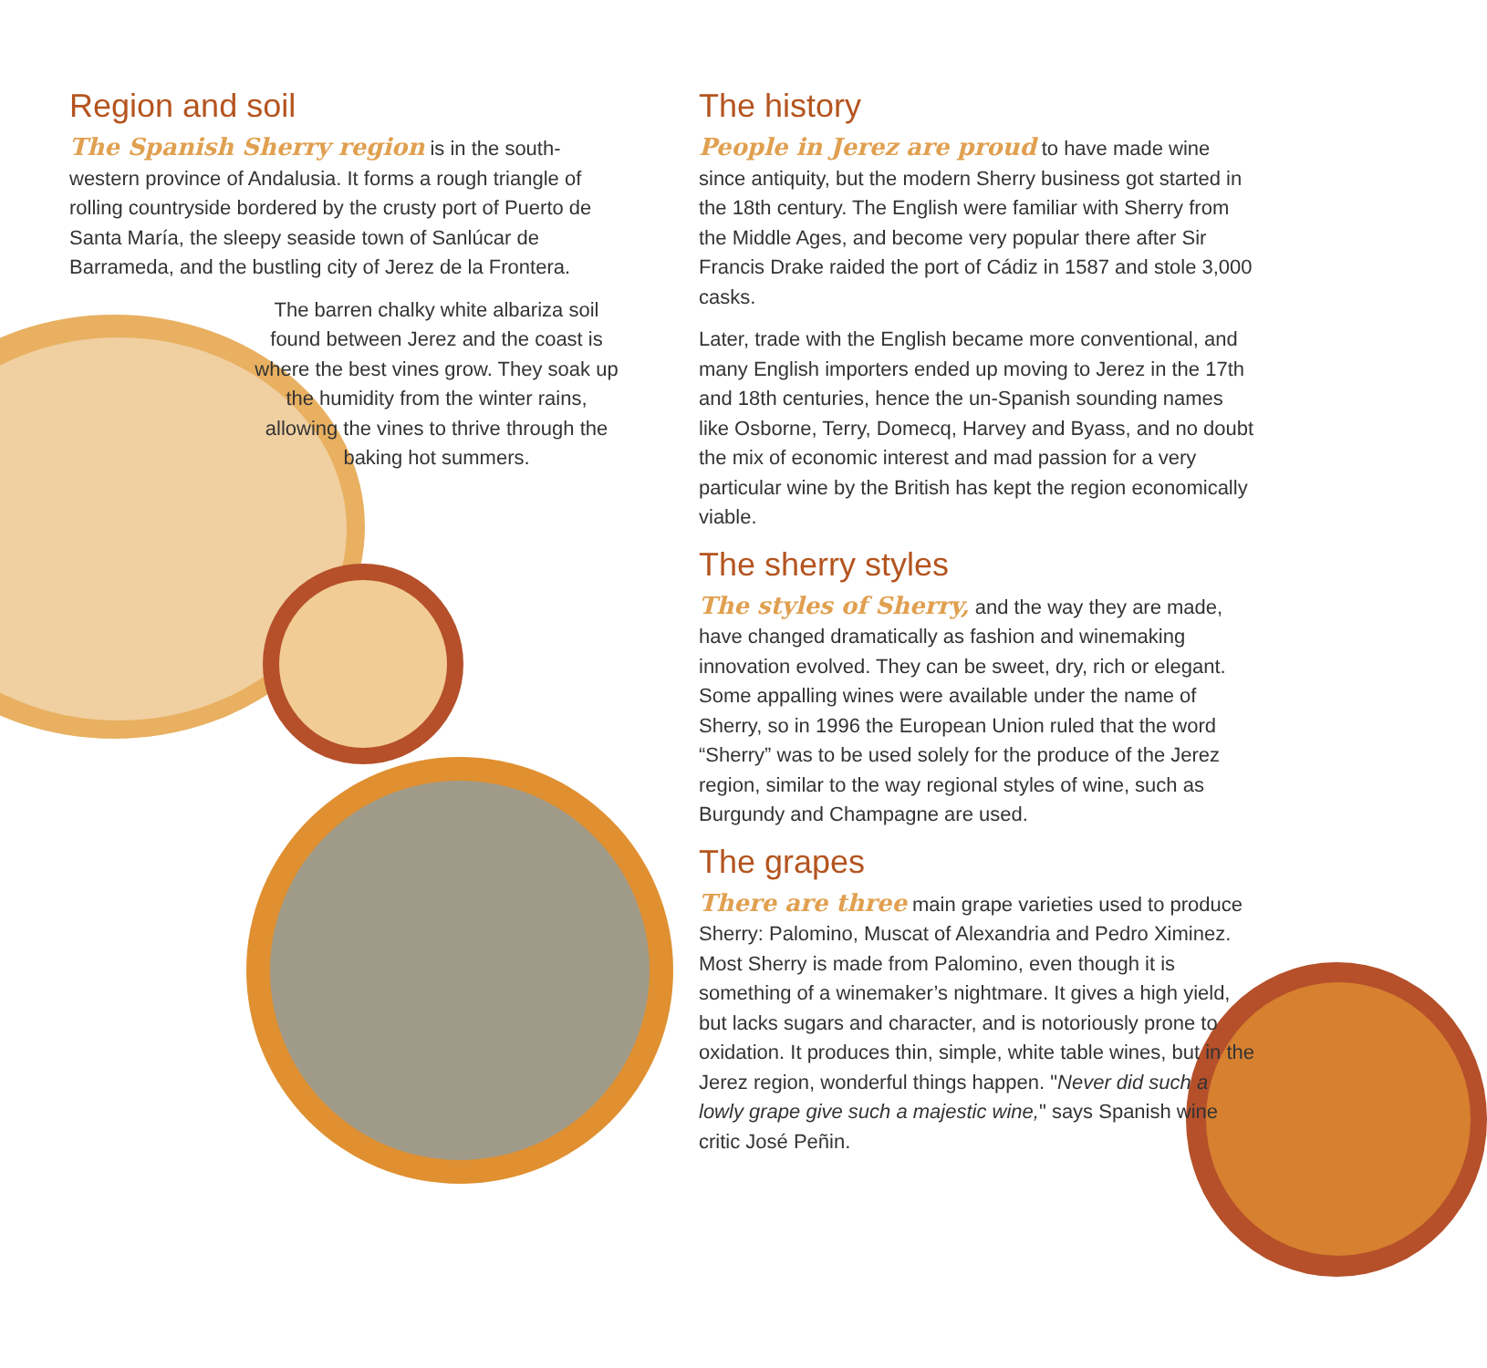Region and soil
The Spanish Sherry region is in the south-western province of Andalusia. It forms a rough triangle of rolling countryside bordered by the crusty port of Puerto de Santa María, the sleepy seaside town of Sanlúcar de Barrameda, and the bustling city of Jerez de la Frontera.
The barren chalky white albariza soil found between Jerez and the coast is where the best vines grow. They soak up the humidity from the winter rains, allowing the vines to thrive through the baking hot summers.
The history
People in Jerez are proud to have made wine since antiquity, but the modern Sherry business got started in the 18th century. The English were familiar with Sherry from the Middle Ages, and become very popular there after Sir Francis Drake raided the port of Cádiz in 1587 and stole 3,000 casks.
Later, trade with the English became more conventional, and many English importers ended up moving to Jerez in the 17th and 18th centuries, hence the un-Spanish sounding names like Osborne, Terry, Domecq, Harvey and Byass, and no doubt the mix of economic interest and mad passion for a very particular wine by the British has kept the region economically viable.
The sherry styles
The styles of Sherry, and the way they are made, have changed dramatically as fashion and winemaking innovation evolved. They can be sweet, dry, rich or elegant. Some appalling wines were available under the name of Sherry, so in 1996 the European Union ruled that the word “Sherry” was to be used solely for the produce of the Jerez region, similar to the way regional styles of wine, such as Burgundy and Champagne are used.
The grapes
There are three main grape varieties used to produce Sherry: Palomino, Muscat of Alexandria and Pedro Ximinez. Most Sherry is made from Palomino, even though it is something of a winemaker’s nightmare. It gives a high yield, but lacks sugars and character, and is notoriously prone to oxidation. It produces thin, simple, white table wines, but in the Jerez region, wonderful things happen. "Never did such a lowly grape give such a majestic wine," says Spanish wine critic José Peñin.